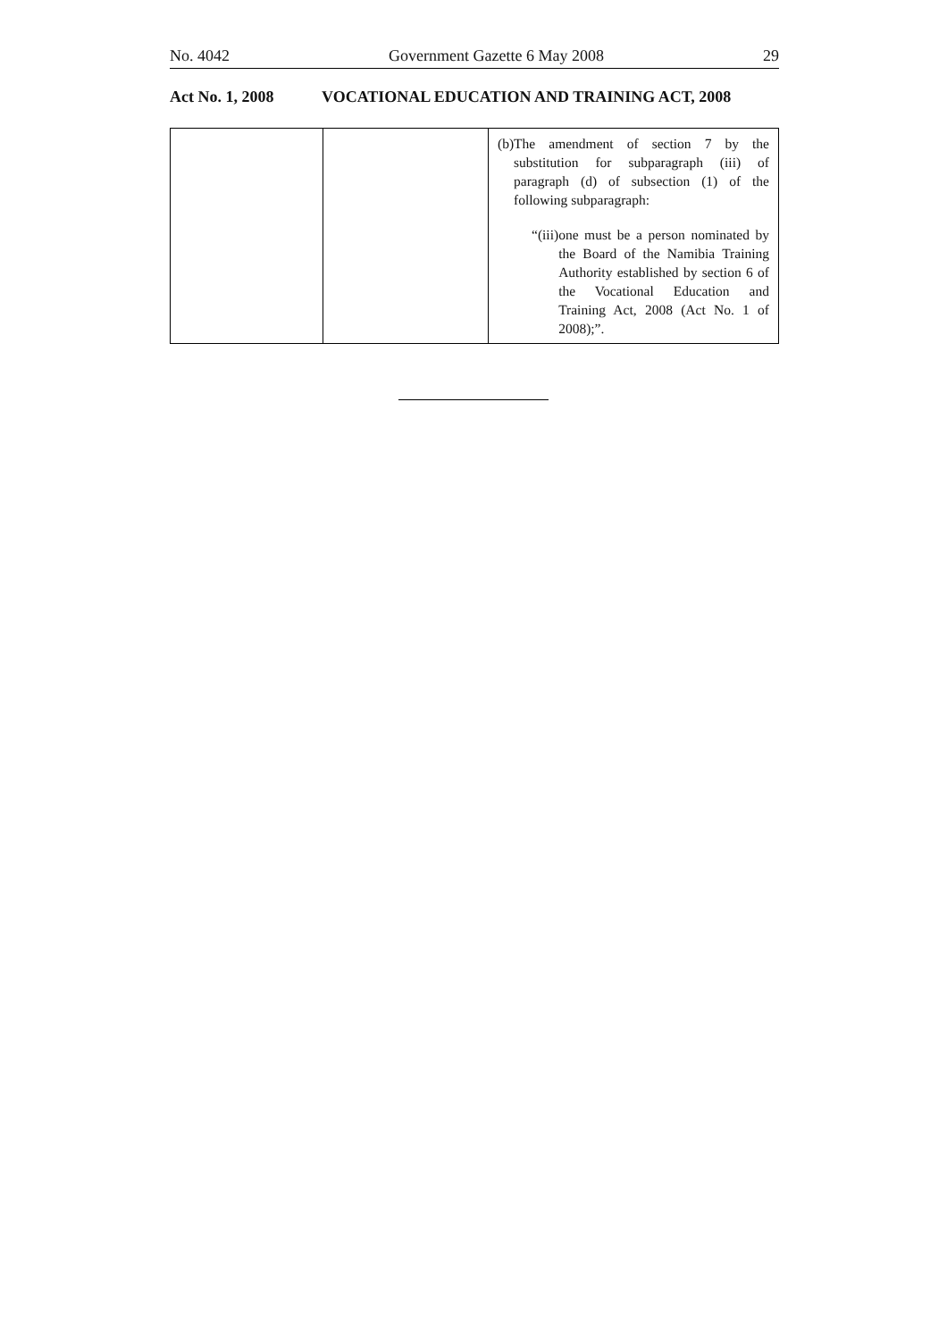No. 4042 Government Gazette 6 May 2008 29
Act No. 1, 2008 VOCATIONAL EDUCATION AND TRAINING ACT, 2008
| | | (b) The amendment of section 7 by the substitution for subparagraph (iii) of paragraph (d) of subsection (1) of the following subparagraph: “(iii) one must be a person nominated by the Board of the Namibia Training Authority established by section 6 of the Vocational Education and Training Act, 2008 (Act No. 1 of 2008);”. |